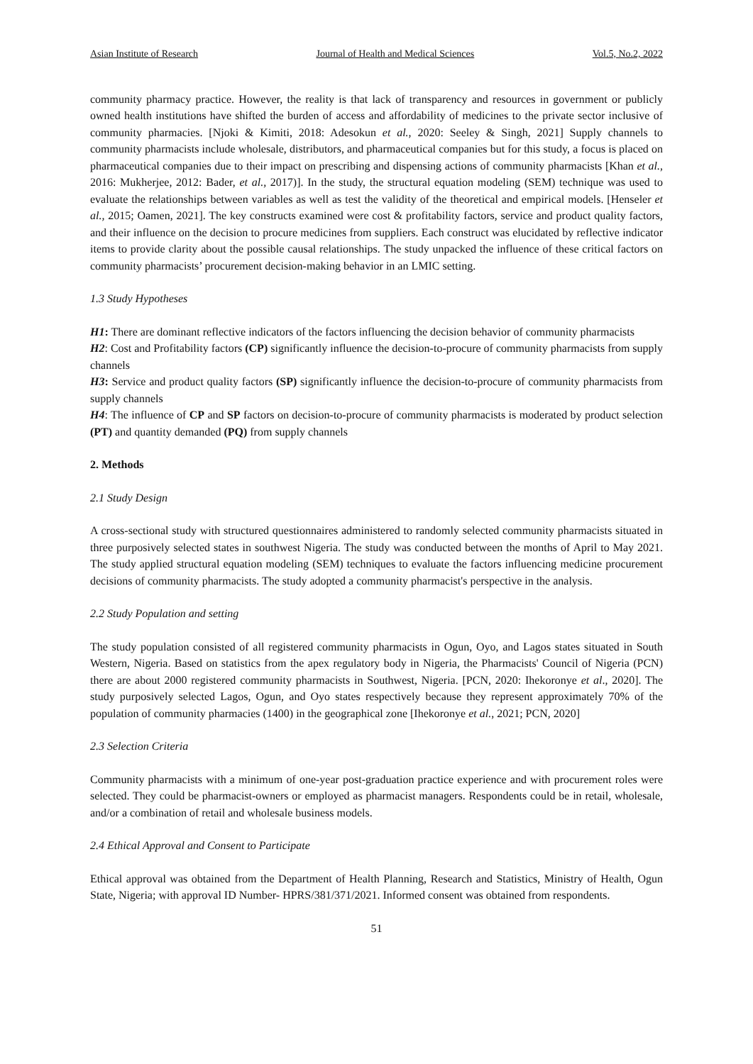Asian Institute of Research Journal of Health and Medical Sciences Vol.5, No.2, 2022
community pharmacy practice. However, the reality is that lack of transparency and resources in government or publicly owned health institutions have shifted the burden of access and affordability of medicines to the private sector inclusive of community pharmacies. [Njoki & Kimiti, 2018: Adesokun et al., 2020: Seeley & Singh, 2021] Supply channels to community pharmacists include wholesale, distributors, and pharmaceutical companies but for this study, a focus is placed on pharmaceutical companies due to their impact on prescribing and dispensing actions of community pharmacists [Khan et al., 2016: Mukherjee, 2012: Bader, et al., 2017)]. In the study, the structural equation modeling (SEM) technique was used to evaluate the relationships between variables as well as test the validity of the theoretical and empirical models. [Henseler et al., 2015; Oamen, 2021]. The key constructs examined were cost & profitability factors, service and product quality factors, and their influence on the decision to procure medicines from suppliers. Each construct was elucidated by reflective indicator items to provide clarity about the possible causal relationships. The study unpacked the influence of these critical factors on community pharmacists’ procurement decision-making behavior in an LMIC setting.
1.3 Study Hypotheses
H1: There are dominant reflective indicators of the factors influencing the decision behavior of community pharmacists
H2: Cost and Profitability factors (CP) significantly influence the decision-to-procure of community pharmacists from supply channels
H3: Service and product quality factors (SP) significantly influence the decision-to-procure of community pharmacists from supply channels
H4: The influence of CP and SP factors on decision-to-procure of community pharmacists is moderated by product selection (PT) and quantity demanded (PQ) from supply channels
2. Methods
2.1 Study Design
A cross-sectional study with structured questionnaires administered to randomly selected community pharmacists situated in three purposively selected states in southwest Nigeria. The study was conducted between the months of April to May 2021. The study applied structural equation modeling (SEM) techniques to evaluate the factors influencing medicine procurement decisions of community pharmacists. The study adopted a community pharmacist's perspective in the analysis.
2.2 Study Population and setting
The study population consisted of all registered community pharmacists in Ogun, Oyo, and Lagos states situated in South Western, Nigeria. Based on statistics from the apex regulatory body in Nigeria, the Pharmacists' Council of Nigeria (PCN) there are about 2000 registered community pharmacists in Southwest, Nigeria. [PCN, 2020: Ihekoronye et al., 2020]. The study purposively selected Lagos, Ogun, and Oyo states respectively because they represent approximately 70% of the population of community pharmacies (1400) in the geographical zone [Ihekoronye et al., 2021; PCN, 2020]
2.3 Selection Criteria
Community pharmacists with a minimum of one-year post-graduation practice experience and with procurement roles were selected. They could be pharmacist-owners or employed as pharmacist managers. Respondents could be in retail, wholesale, and/or a combination of retail and wholesale business models.
2.4 Ethical Approval and Consent to Participate
Ethical approval was obtained from the Department of Health Planning, Research and Statistics, Ministry of Health, Ogun State, Nigeria; with approval ID Number- HPRS/381/371/2021. Informed consent was obtained from respondents.
51